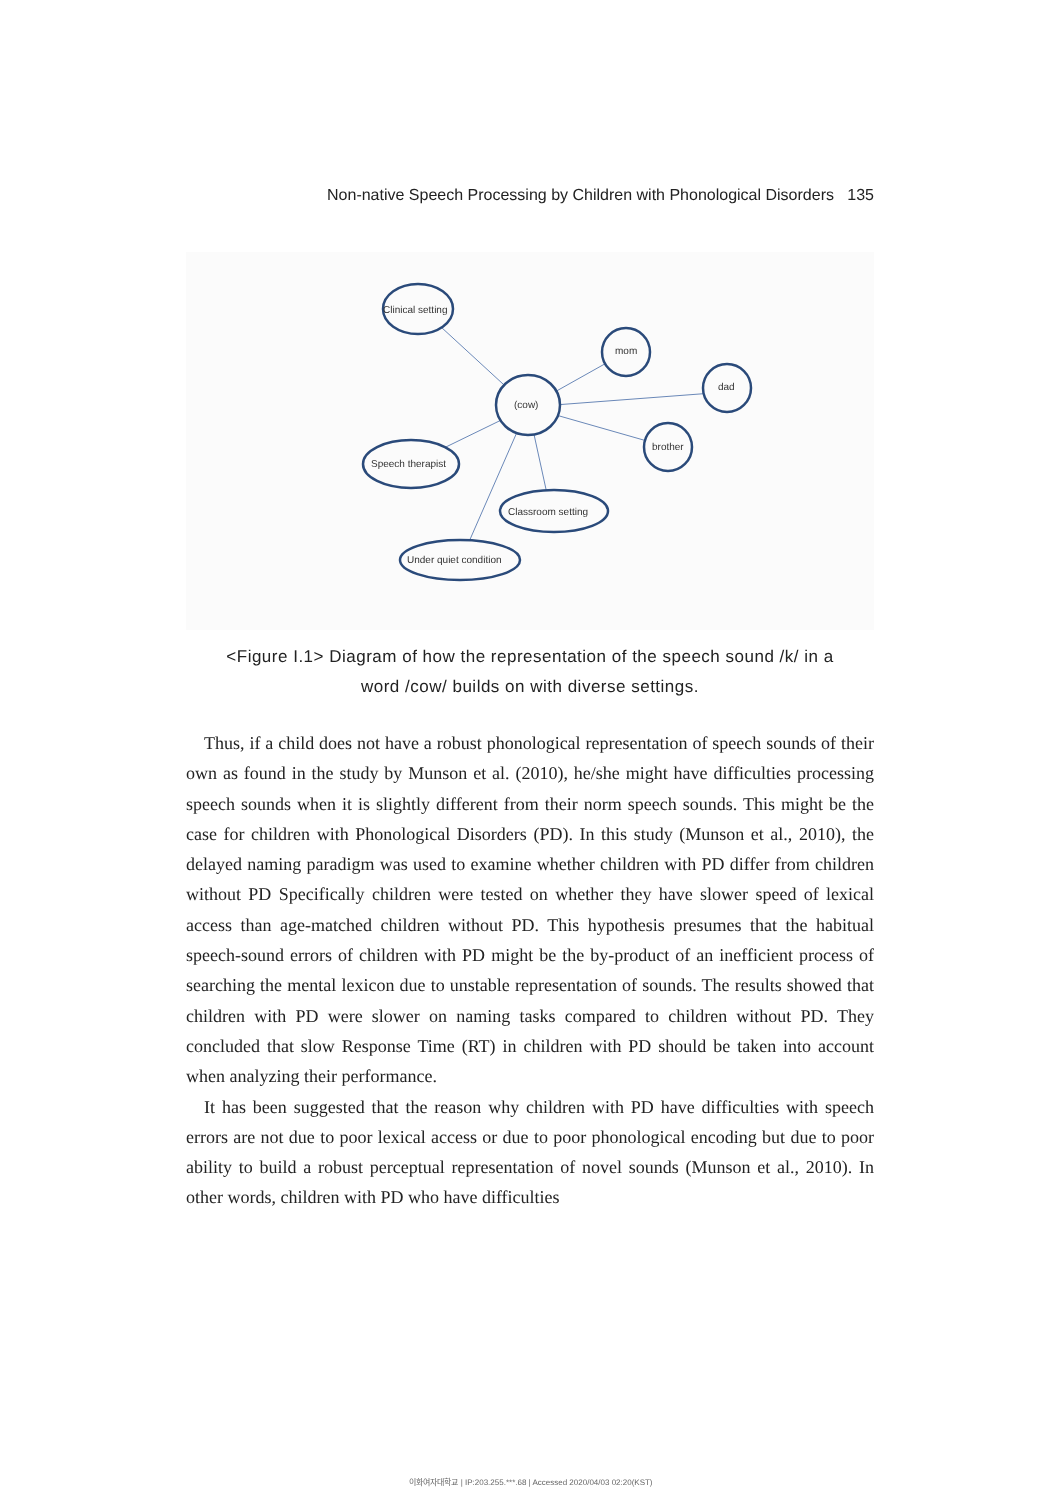Non-native Speech Processing by Children with Phonological Disorders 135
Clinical setting
mom
dad
(cow)
brother
Speech therapist
Classroom setting
Under quiet condition
<Figure I.1> Diagram of how the representation of the speech sound /k/ in a
word /cow/ builds on with diverse settings.
Thus, if a child does not have a robust phonological representation of speech sounds of their own as found in the study by Munson et al. (2010), he/she might have difficulties processing speech sounds when it is slightly different from their norm speech sounds. This might be the case for children with Phonological Disorders (PD). In this study (Munson et al., 2010), the delayed naming paradigm was used to examine whether children with PD differ from children without PD Specifically children were tested on whether they have slower speed of lexical access than age-matched children without PD. This hypothesis presumes that the habitual speech-sound errors of children with PD might be the by-product of an inefficient process of searching the mental lexicon due to unstable representation of sounds. The results showed that children with PD were slower on naming tasks compared to children without PD. They concluded that slow Response Time (RT) in children with PD should be taken into account when analyzing their performance.
It has been suggested that the reason why children with PD have difficulties with speech errors are not due to poor lexical access or due to poor phonological encoding but due to poor ability to build a robust perceptual representation of novel sounds (Munson et al., 2010). In other words, children with PD who have difficulties
이화여자대학교 | IP:203.255.***.68 | Accessed 2020/04/03 02:20(KST)